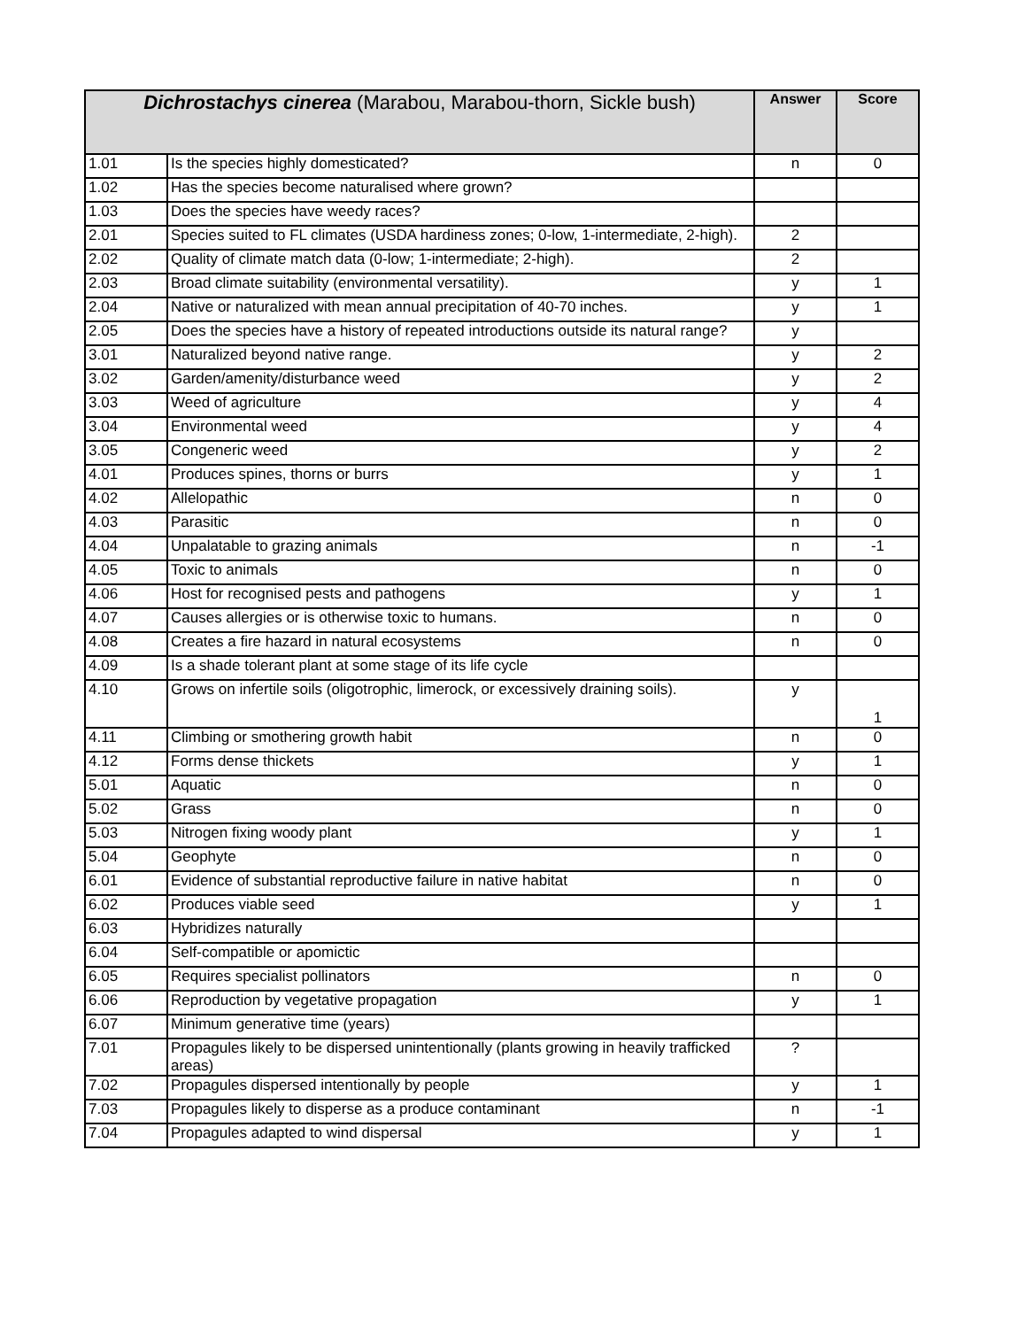| Dichrostachys cinerea (Marabou, Marabou-thorn, Sickle bush) | | Answer | Score |
| --- | --- | --- | --- |
| 1.01 | Is the species highly domesticated? | n | 0 |
| 1.02 | Has the species become naturalised where grown? | | |
| 1.03 | Does the species have weedy races? | | |
| 2.01 | Species suited to FL climates (USDA hardiness zones; 0-low, 1-intermediate, 2-high). | 2 | |
| 2.02 | Quality of climate match data (0-low; 1-intermediate; 2-high). | 2 | |
| 2.03 | Broad climate suitability (environmental versatility). | y | 1 |
| 2.04 | Native or naturalized with mean annual precipitation of 40-70 inches. | y | 1 |
| 2.05 | Does the species have a history of repeated introductions outside its natural range? | y | |
| 3.01 | Naturalized beyond native range. | y | 2 |
| 3.02 | Garden/amenity/disturbance weed | y | 2 |
| 3.03 | Weed of agriculture | y | 4 |
| 3.04 | Environmental weed | y | 4 |
| 3.05 | Congeneric weed | y | 2 |
| 4.01 | Produces spines, thorns or burrs | y | 1 |
| 4.02 | Allelopathic | n | 0 |
| 4.03 | Parasitic | n | 0 |
| 4.04 | Unpalatable to grazing animals | n | -1 |
| 4.05 | Toxic to animals | n | 0 |
| 4.06 | Host for recognised pests and pathogens | y | 1 |
| 4.07 | Causes allergies or is otherwise toxic to humans. | n | 0 |
| 4.08 | Creates a fire hazard in natural ecosystems | n | 0 |
| 4.09 | Is a shade tolerant plant at some stage of its life cycle | | |
| 4.10 | Grows on infertile soils (oligotrophic, limerock, or excessively draining soils). | y | 1 |
| 4.11 | Climbing or smothering growth habit | n | 0 |
| 4.12 | Forms dense thickets | y | 1 |
| 5.01 | Aquatic | n | 0 |
| 5.02 | Grass | n | 0 |
| 5.03 | Nitrogen fixing woody plant | y | 1 |
| 5.04 | Geophyte | n | 0 |
| 6.01 | Evidence of substantial reproductive failure in native habitat | n | 0 |
| 6.02 | Produces viable seed | y | 1 |
| 6.03 | Hybridizes naturally | | |
| 6.04 | Self-compatible or apomictic | | |
| 6.05 | Requires specialist pollinators | n | 0 |
| 6.06 | Reproduction by vegetative propagation | y | 1 |
| 6.07 | Minimum generative time (years) | | |
| 7.01 | Propagules likely to be dispersed unintentionally (plants growing in heavily trafficked areas) | ? | |
| 7.02 | Propagules dispersed intentionally by people | y | 1 |
| 7.03 | Propagules likely to disperse as a produce contaminant | n | -1 |
| 7.04 | Propagules adapted to wind dispersal | y | 1 |